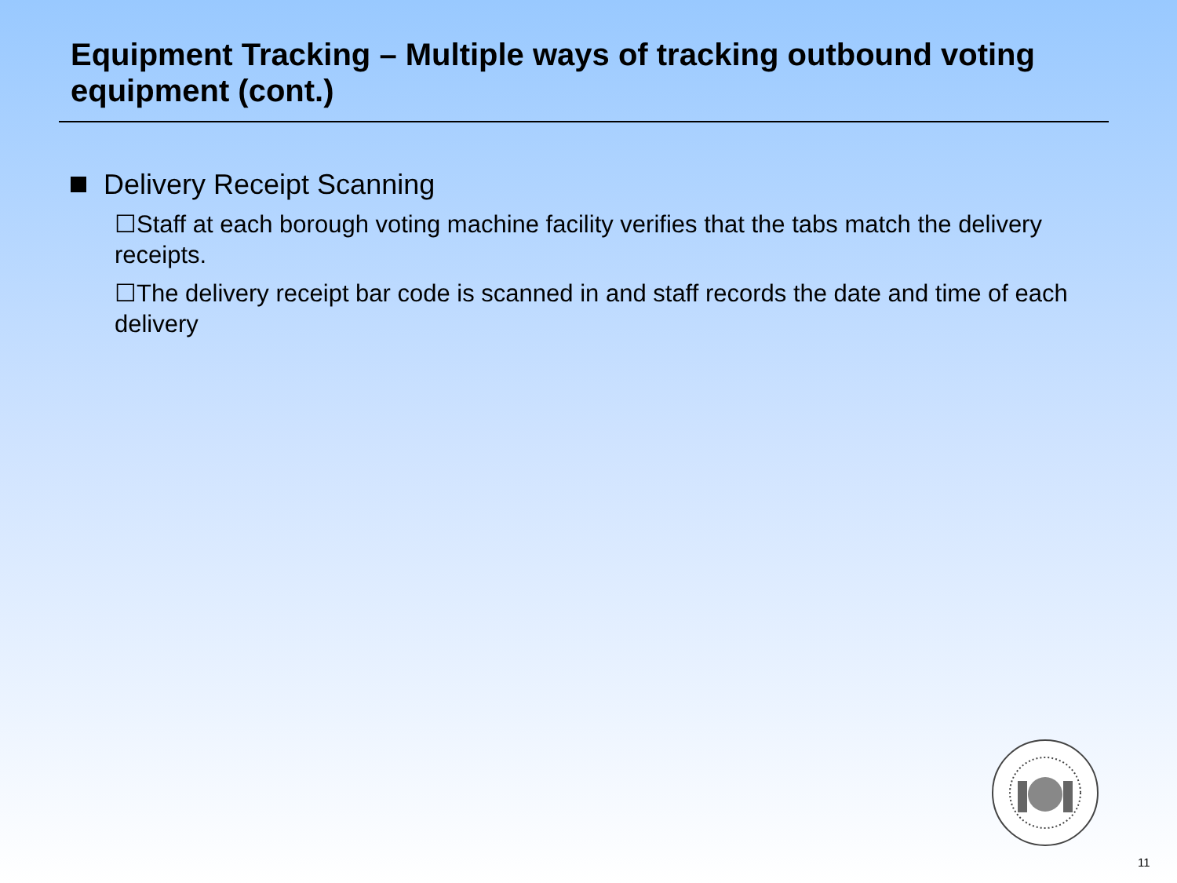Equipment Tracking – Multiple ways of tracking outbound voting equipment (cont.)
Delivery Receipt Scanning
☐Staff at each borough voting machine facility verifies that the tabs match the delivery receipts.
☐The delivery receipt bar code is scanned in and staff records the date and time of each delivery
11